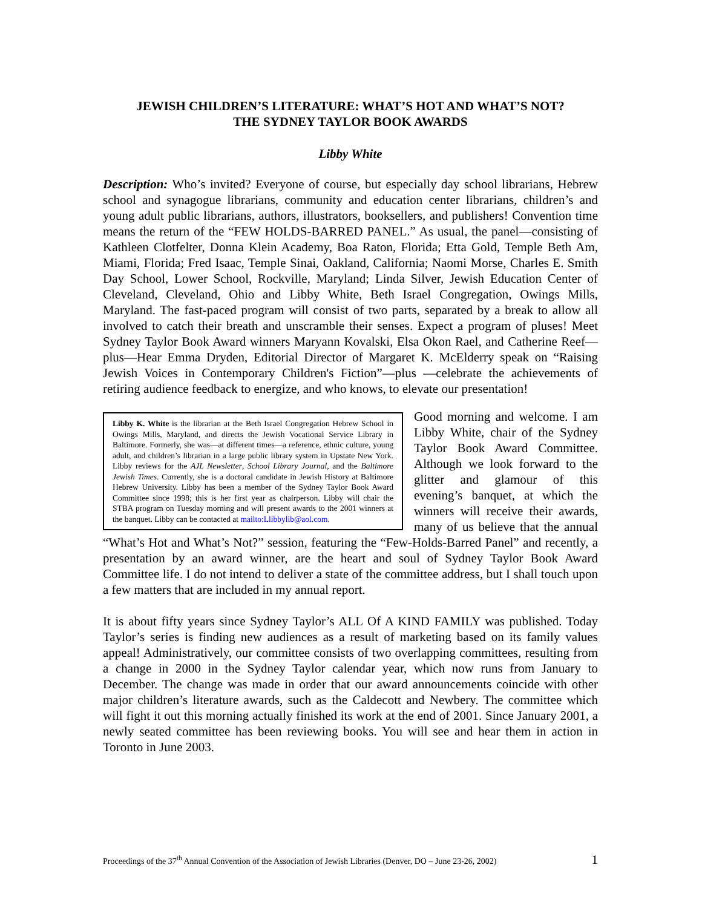JEWISH CHILDREN’S LITERATURE: WHAT’S HOT AND WHAT’S NOT?
THE SYDNEY TAYLOR BOOK AWARDS
Libby White
Description: Who’s invited? Everyone of course, but especially day school librarians, Hebrew school and synagogue librarians, community and education center librarians, children’s and young adult public librarians, authors, illustrators, booksellers, and publishers! Convention time means the return of the “FEW HOLDS-BARRED PANEL.” As usual, the panel—consisting of Kathleen Clotfelter, Donna Klein Academy, Boa Raton, Florida; Etta Gold, Temple Beth Am, Miami, Florida; Fred Isaac, Temple Sinai, Oakland, California; Naomi Morse, Charles E. Smith Day School, Lower School, Rockville, Maryland; Linda Silver, Jewish Education Center of Cleveland, Cleveland, Ohio and Libby White, Beth Israel Congregation, Owings Mills, Maryland. The fast-paced program will consist of two parts, separated by a break to allow all involved to catch their breath and unscramble their senses. Expect a program of pluses! Meet Sydney Taylor Book Award winners Maryann Kovalski, Elsa Okon Rael, and Catherine Reef—plus—Hear Emma Dryden, Editorial Director of Margaret K. McElderry speak on “Raising Jewish Voices in Contemporary Children's Fiction”—plus —celebrate the achievements of retiring audience feedback to energize, and who knows, to elevate our presentation!
Libby K. White is the librarian at the Beth Israel Congregation Hebrew School in Owings Mills, Maryland, and directs the Jewish Vocational Service Library in Baltimore. Formerly, she was—at different times—a reference, ethnic culture, young adult, and children’s librarian in a large public library system in Upstate New York. Libby reviews for the AJL Newsletter, School Library Journal, and the Baltimore Jewish Times. Currently, she is a doctoral candidate in Jewish History at Baltimore Hebrew University. Libby has been a member of the Sydney Taylor Book Award Committee since 1998; this is her first year as chairperson. Libby will chair the STBA program on Tuesday morning and will present awards to the 2001 winners at the banquet. Libby can be contacted at mailto:Llibbylib@aol.com.
Good morning and welcome. I am Libby White, chair of the Sydney Taylor Book Award Committee. Although we look forward to the glitter and glamour of this evening’s banquet, at which the winners will receive their awards, many of us believe that the annual “What’s Hot and What’s Not?” session, featuring the “Few-Holds-Barred Panel” and recently, a presentation by an award winner, are the heart and soul of Sydney Taylor Book Award Committee life. I do not intend to deliver a state of the committee address, but I shall touch upon a few matters that are included in my annual report.
It is about fifty years since Sydney Taylor’s ALL Of A KIND FAMILY was published. Today Taylor’s series is finding new audiences as a result of marketing based on its family values appeal! Administratively, our committee consists of two overlapping committees, resulting from a change in 2000 in the Sydney Taylor calendar year, which now runs from January to December. The change was made in order that our award announcements coincide with other major children’s literature awards, such as the Caldecott and Newbery. The committee which will fight it out this morning actually finished its work at the end of 2001. Since January 2001, a newly seated committee has been reviewing books. You will see and hear them in action in Toronto in June 2003.
Proceedings of the 37<sup>th</sup> Annual Convention of the Association of Jewish Libraries (Denver, DO – June 23-26, 2002) 1